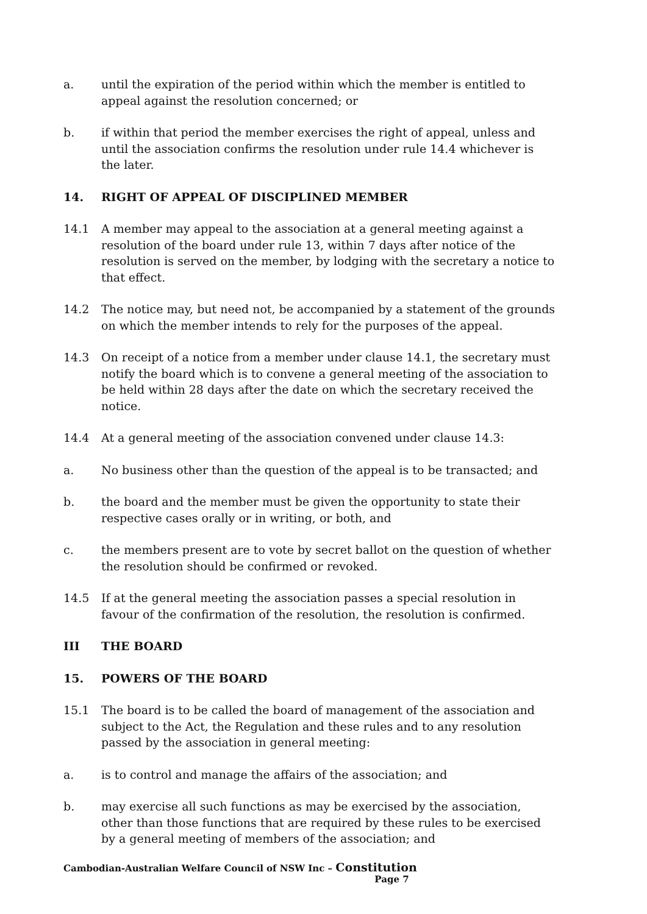a. until the expiration of the period within which the member is entitled to appeal against the resolution concerned; or
b. if within that period the member exercises the right of appeal, unless and until the association confirms the resolution under rule 14.4 whichever is the later.
14. RIGHT OF APPEAL OF DISCIPLINED MEMBER
14.1 A member may appeal to the association at a general meeting against a resolution of the board under rule 13, within 7 days after notice of the resolution is served on the member, by lodging with the secretary a notice to that effect.
14.2 The notice may, but need not, be accompanied by a statement of the grounds on which the member intends to rely for the purposes of the appeal.
14.3 On receipt of a notice from a member under clause 14.1, the secretary must notify the board which is to convene a general meeting of the association to be held within 28 days after the date on which the secretary received the notice.
14.4 At a general meeting of the association convened under clause 14.3:
a. No business other than the question of the appeal is to be transacted; and
b. the board and the member must be given the opportunity to state their respective cases orally or in writing, or both, and
c. the members present are to vote by secret ballot on the question of whether the resolution should be confirmed or revoked.
14.5 If at the general meeting the association passes a special resolution in favour of the confirmation of the resolution, the resolution is confirmed.
III THE BOARD
15. POWERS OF THE BOARD
15.1 The board is to be called the board of management of the association and subject to the Act, the Regulation and these rules and to any resolution passed by the association in general meeting:
a. is to control and manage the affairs of the association; and
b. may exercise all such functions as may be exercised by the association, other than those functions that are required by these rules to be exercised by a general meeting of members of the association; and
Cambodian-Australian Welfare Council of NSW Inc – Constitution
Page 7